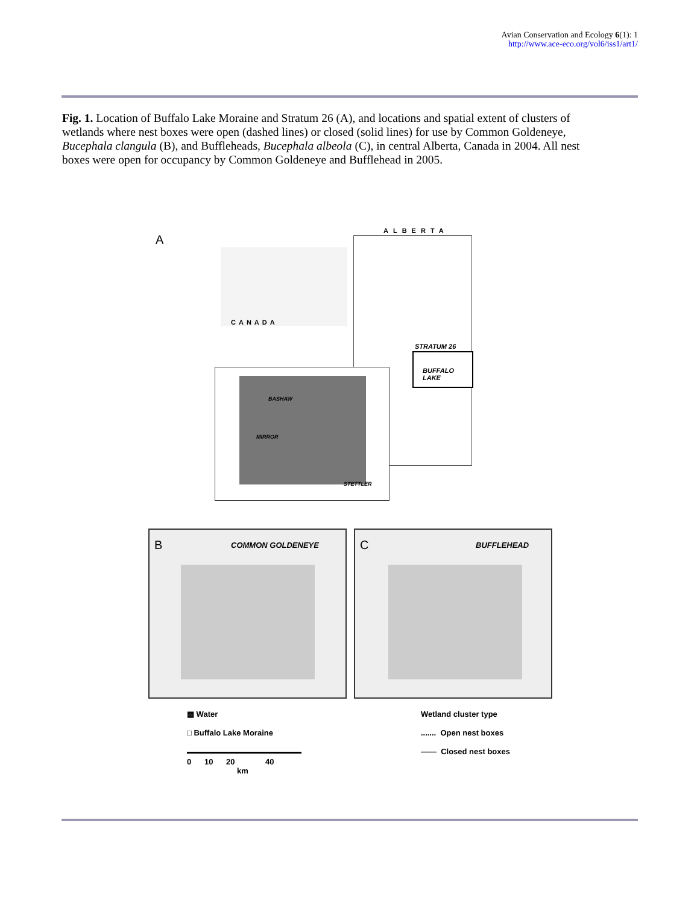Avian Conservation and Ecology 6(1): 1
http://www.ace-eco.org/vol6/iss1/art1/
Fig. 1. Location of Buffalo Lake Moraine and Stratum 26 (A), and locations and spatial extent of clusters of wetlands where nest boxes were open (dashed lines) or closed (solid lines) for use by Common Goldeneye, Bucephala clangula (B), and Buffleheads, Bucephala albeola (C), in central Alberta, Canada in 2004. All nest boxes were open for occupancy by Common Goldeneye and Bufflehead in 2005.
A
ALBERTA
CANADA
STRATUM 26
BUFFALO LAKE
BASHAW
MIRROR
STETTLER
B COMMON GOLDENEYE
C BUFFLEHEAD
▩ Water
□ Buffalo Lake Moraine
0 10 20 40
km
Wetland cluster type
....... Open nest boxes
—— Closed nest boxes